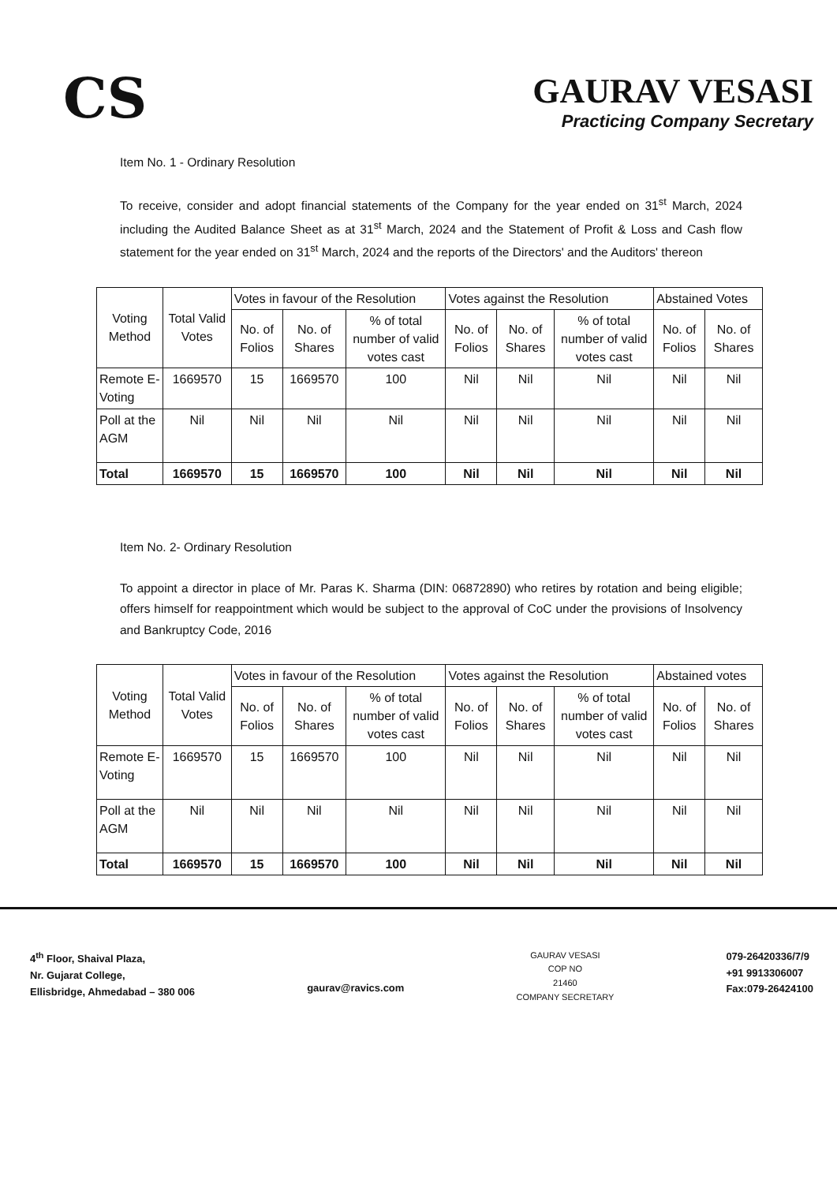CS
GAURAV VESASI
Practicing Company Secretary
Item No. 1 - Ordinary Resolution
To receive, consider and adopt financial statements of the Company for the year ended on 31<sup>st</sup> March, 2024 including the Audited Balance Sheet as at 31<sup>st</sup> March, 2024 and the Statement of Profit & Loss and Cash flow statement for the year ended on 31<sup>st</sup> March, 2024 and the reports of the Directors' and the Auditors' thereon
| Voting Method | Total Valid Votes | Votes in favour of the Resolution | | | Votes against the Resolution | | | Abstained Votes | |
| --- | --- | --- | --- | --- | --- | --- | --- | --- | --- |
| | | No. of Folios | No. of Shares | % of total number of valid votes cast | No. of Folios | No. of Shares | % of total number of valid votes cast | No. of Folios | No. of Shares |
| Remote E-Voting | 1669570 | 15 | 1669570 | 100 | Nil | Nil | Nil | Nil | Nil |
| Poll at the AGM | Nil | Nil | Nil | Nil | Nil | Nil | Nil | Nil | Nil |
| Total | 1669570 | 15 | 1669570 | 100 | Nil | Nil | Nil | Nil | Nil |
Item No. 2- Ordinary Resolution
To appoint a director in place of Mr. Paras K. Sharma (DIN: 06872890) who retires by rotation and being eligible; offers himself for reappointment which would be subject to the approval of CoC under the provisions of Insolvency and Bankruptcy Code, 2016
| Voting Method | Total Valid Votes | Votes in favour of the Resolution | | | Votes against the Resolution | | | Abstained votes | |
| --- | --- | --- | --- | --- | --- | --- | --- | --- | --- |
| | | No. of Folios | No. of Shares | % of total number of valid votes cast | No. of Folios | No. of Shares | % of total number of valid votes cast | No. of Folios | No. of Shares |
| Remote E-Voting | 1669570 | 15 | 1669570 | 100 | Nil | Nil | Nil | Nil | Nil |
| Poll at the AGM | Nil | Nil | Nil | Nil | Nil | Nil | Nil | Nil | Nil |
| Total | 1669570 | 15 | 1669570 | 100 | Nil | Nil | Nil | Nil | Nil |
4<sup>th</sup> Floor, Shaival Plaza,
Nr. Gujarat College,
Ellisbridge, Ahmedabad – 380 006
gaurav@ravics.com
GAURAV VESASI
COP NO
21460
COMPANY SECRETARY
079-26420336/7/9
+91 9913306007
Fax:079-26424100